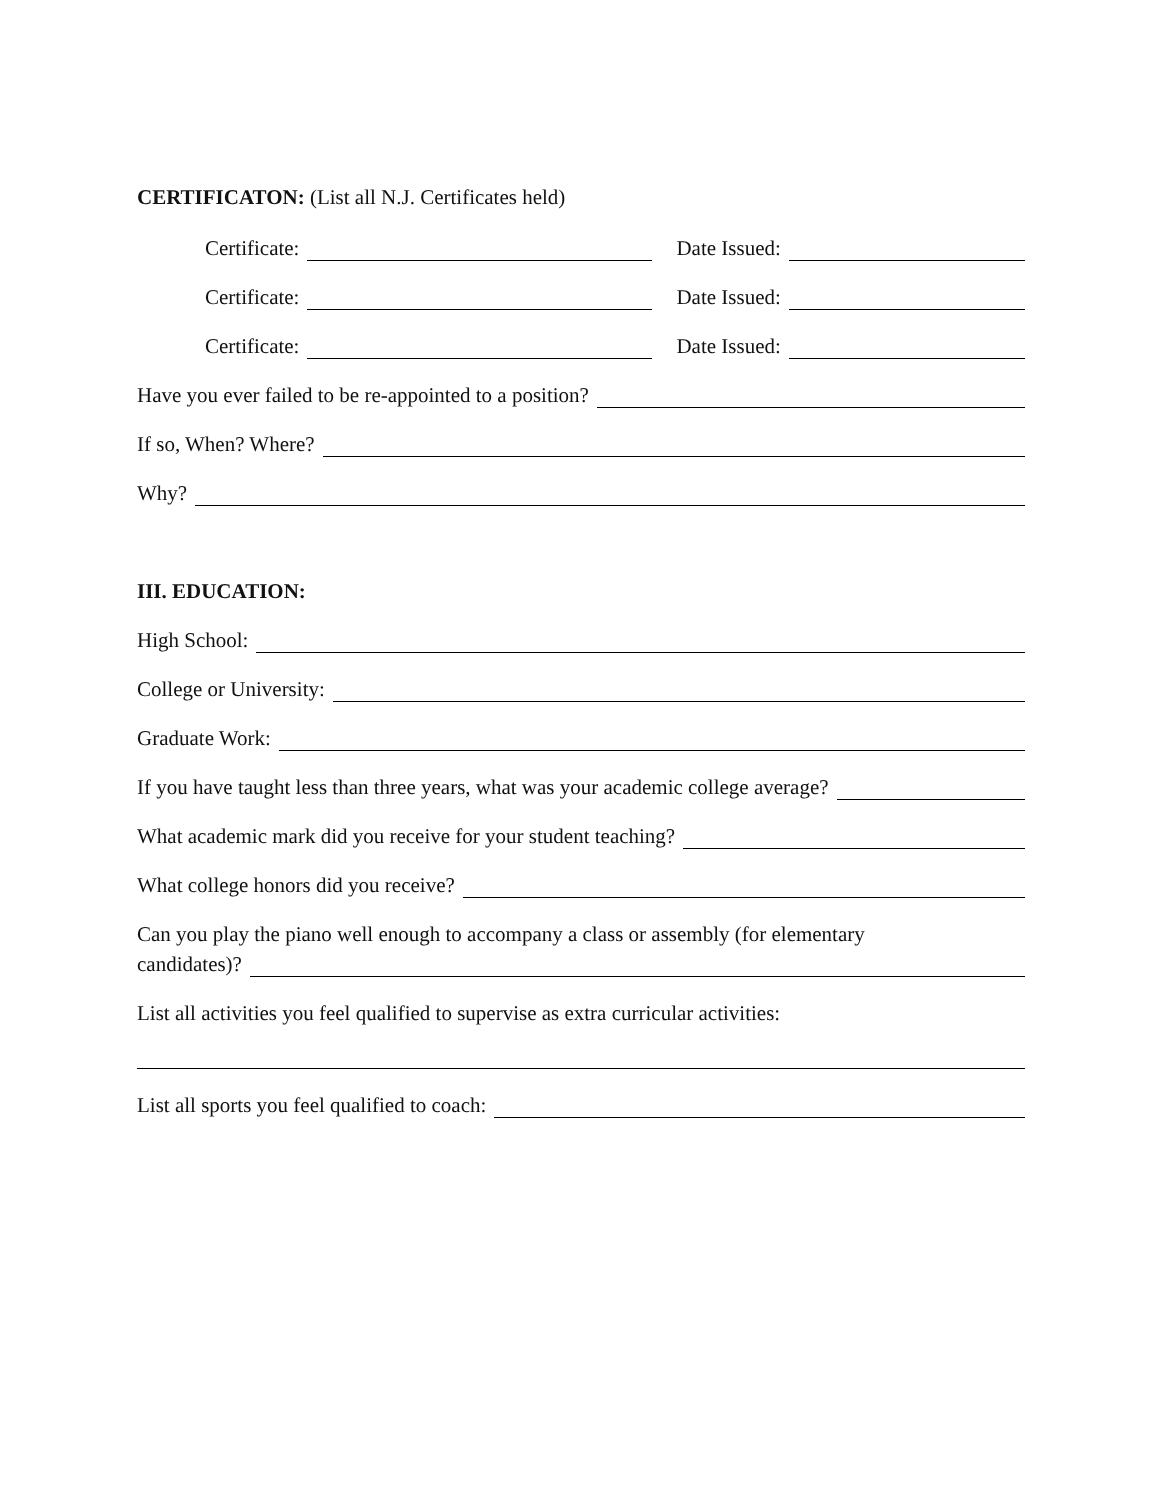CERTIFICATON: (List all N.J. Certificates held)
Certificate:
Date Issued:
Certificate:
Date Issued:
Certificate:
Date Issued:
Have you ever failed to be re-appointed to a position?
If so, When? Where?
Why?
III. EDUCATION:
High School:
College or University:
Graduate Work:
If you have taught less than three years, what was your academic college average?
What academic mark did you receive for your student teaching?
What college honors did you receive?
Can you play the piano well enough to accompany a class or assembly (for elementary
candidates)?
List all activities you feel qualified to supervise as extra curricular activities:
List all sports you feel qualified to coach: